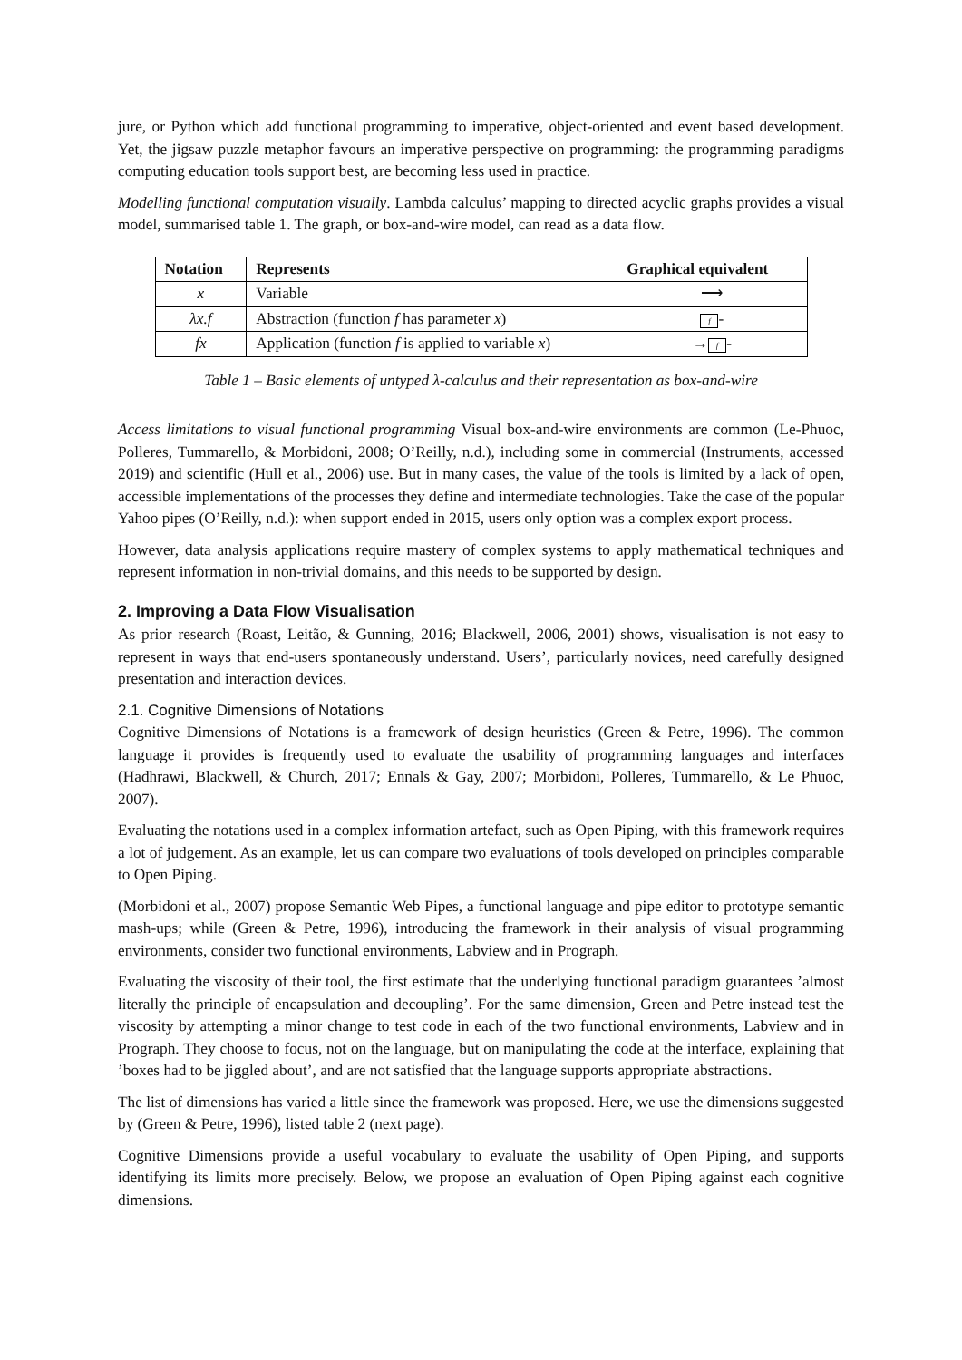jure, or Python which add functional programming to imperative, object-oriented and event based development. Yet, the jigsaw puzzle metaphor favours an imperative perspective on programming: the programming paradigms computing education tools support best, are becoming less used in practice.
Modelling functional computation visually. Lambda calculus’ mapping to directed acyclic graphs provides a visual model, summarised table 1. The graph, or box-and-wire model, can read as a data flow.
| Notation | Represents | Graphical equivalent |
| --- | --- | --- |
| x | Variable | ⟶ |
| λx.f | Abstraction (function f has parameter x ) | f - |
| fx | Application (function f is applied to variable x ) | → f - |
Table 1 – Basic elements of untyped λ-calculus and their representation as box-and-wire
Access limitations to visual functional programming Visual box-and-wire environments are common (Le-Phuoc, Polleres, Tummarello, & Morbidoni, 2008; O’Reilly, n.d.), including some in commercial (Instruments, accessed 2019) and scientific (Hull et al., 2006) use. But in many cases, the value of the tools is limited by a lack of open, accessible implementations of the processes they define and intermediate technologies. Take the case of the popular Yahoo pipes (O’Reilly, n.d.): when support ended in 2015, users only option was a complex export process.
However, data analysis applications require mastery of complex systems to apply mathematical techniques and represent information in non-trivial domains, and this needs to be supported by design.
2. Improving a Data Flow Visualisation
As prior research (Roast, Leitão, & Gunning, 2016; Blackwell, 2006, 2001) shows, visualisation is not easy to represent in ways that end-users spontaneously understand. Users’, particularly novices, need carefully designed presentation and interaction devices.
2.1. Cognitive Dimensions of Notations
Cognitive Dimensions of Notations is a framework of design heuristics (Green & Petre, 1996). The common language it provides is frequently used to evaluate the usability of programming languages and interfaces (Hadhrawi, Blackwell, & Church, 2017; Ennals & Gay, 2007; Morbidoni, Polleres, Tummarello, & Le Phuoc, 2007).
Evaluating the notations used in a complex information artefact, such as Open Piping, with this framework requires a lot of judgement. As an example, let us can compare two evaluations of tools developed on principles comparable to Open Piping.
(Morbidoni et al., 2007) propose Semantic Web Pipes, a functional language and pipe editor to prototype semantic mash-ups; while (Green & Petre, 1996), introducing the framework in their analysis of visual programming environments, consider two functional environments, Labview and in Prograph.
Evaluating the viscosity of their tool, the first estimate that the underlying functional paradigm guarantees ’almost literally the principle of encapsulation and decoupling’. For the same dimension, Green and Petre instead test the viscosity by attempting a minor change to test code in each of the two functional environments, Labview and in Prograph. They choose to focus, not on the language, but on manipulating the code at the interface, explaining that ’boxes had to be jiggled about’, and are not satisfied that the language supports appropriate abstractions.
The list of dimensions has varied a little since the framework was proposed. Here, we use the dimensions suggested by (Green & Petre, 1996), listed table 2 (next page).
Cognitive Dimensions provide a useful vocabulary to evaluate the usability of Open Piping, and supports identifying its limits more precisely. Below, we propose an evaluation of Open Piping against each cognitive dimensions.